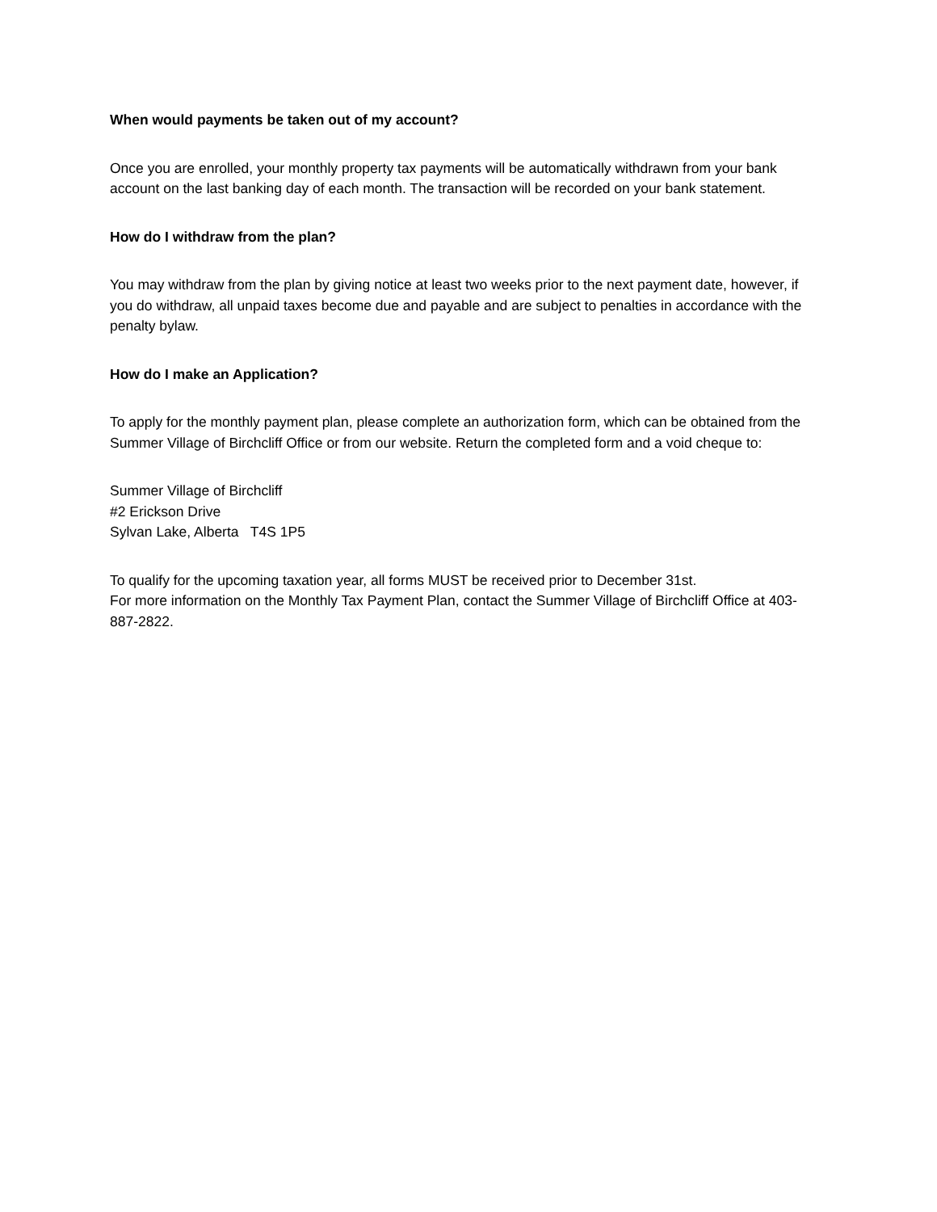When would payments be taken out of my account?
Once you are enrolled, your monthly property tax payments will be automatically withdrawn from your bank account on the last banking day of each month. The transaction will be recorded on your bank statement.
How do I withdraw from the plan?
You may withdraw from the plan by giving notice at least two weeks prior to the next payment date, however, if you do withdraw, all unpaid taxes become due and payable and are subject to penalties in accordance with the penalty bylaw.
How do I make an Application?
To apply for the monthly payment plan, please complete an authorization form, which can be obtained from the Summer Village of Birchcliff Office or from our website. Return the completed form and a void cheque to:
Summer Village of Birchcliff
#2 Erickson Drive
Sylvan Lake, Alberta T4S 1P5
To qualify for the upcoming taxation year, all forms MUST be received prior to December 31st.
For more information on the Monthly Tax Payment Plan, contact the Summer Village of Birchcliff Office at 403-887-2822.